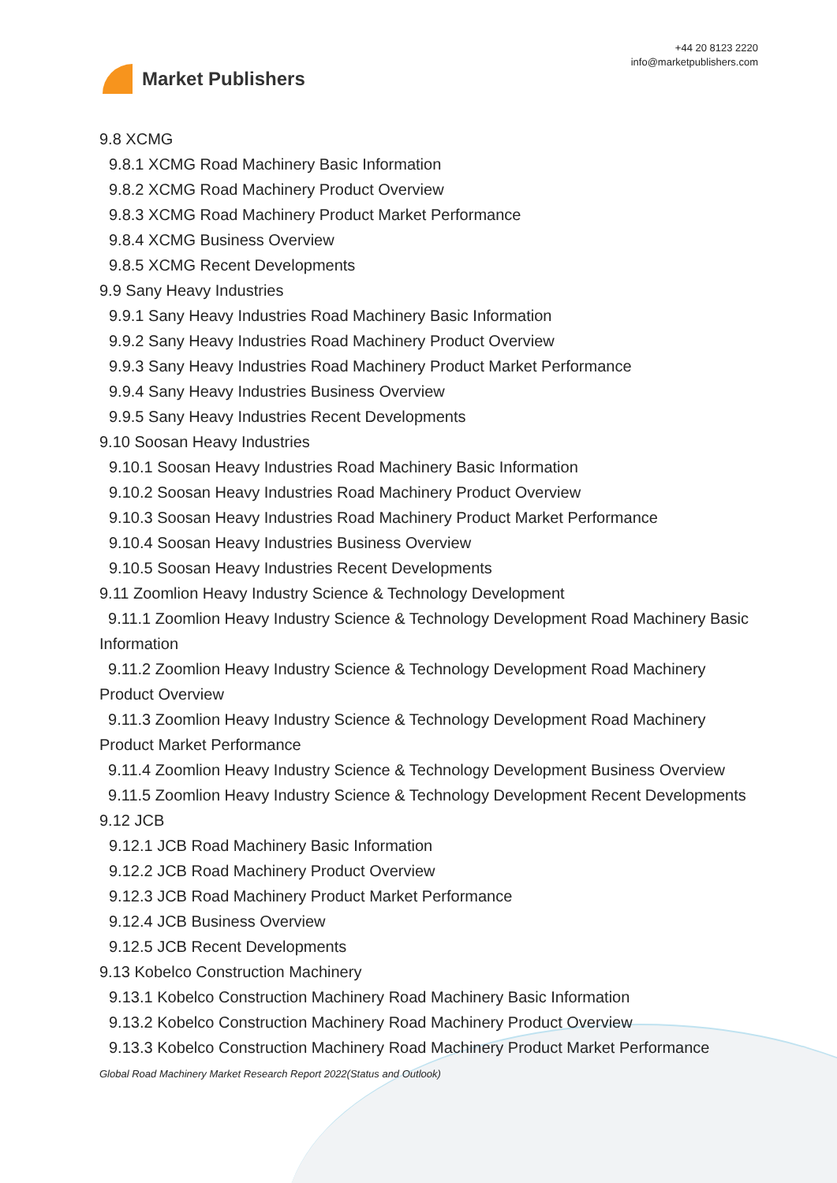Market Publishers
+44 20 8123 2220
info@marketpublishers.com
9.8 XCMG
9.8.1 XCMG Road Machinery Basic Information
9.8.2 XCMG Road Machinery Product Overview
9.8.3 XCMG Road Machinery Product Market Performance
9.8.4 XCMG Business Overview
9.8.5 XCMG Recent Developments
9.9 Sany Heavy Industries
9.9.1 Sany Heavy Industries Road Machinery Basic Information
9.9.2 Sany Heavy Industries Road Machinery Product Overview
9.9.3 Sany Heavy Industries Road Machinery Product Market Performance
9.9.4 Sany Heavy Industries Business Overview
9.9.5 Sany Heavy Industries Recent Developments
9.10 Soosan Heavy Industries
9.10.1 Soosan Heavy Industries Road Machinery Basic Information
9.10.2 Soosan Heavy Industries Road Machinery Product Overview
9.10.3 Soosan Heavy Industries Road Machinery Product Market Performance
9.10.4 Soosan Heavy Industries Business Overview
9.10.5 Soosan Heavy Industries Recent Developments
9.11 Zoomlion Heavy Industry Science & Technology Development
9.11.1 Zoomlion Heavy Industry Science & Technology Development Road Machinery Basic Information
9.11.2 Zoomlion Heavy Industry Science & Technology Development Road Machinery Product Overview
9.11.3 Zoomlion Heavy Industry Science & Technology Development Road Machinery Product Market Performance
9.11.4 Zoomlion Heavy Industry Science & Technology Development Business Overview
9.11.5 Zoomlion Heavy Industry Science & Technology Development Recent Developments
9.12 JCB
9.12.1 JCB Road Machinery Basic Information
9.12.2 JCB Road Machinery Product Overview
9.12.3 JCB Road Machinery Product Market Performance
9.12.4 JCB Business Overview
9.12.5 JCB Recent Developments
9.13 Kobelco Construction Machinery
9.13.1 Kobelco Construction Machinery Road Machinery Basic Information
9.13.2 Kobelco Construction Machinery Road Machinery Product Overview
9.13.3 Kobelco Construction Machinery Road Machinery Product Market Performance
Global Road Machinery Market Research Report 2022(Status and Outlook)